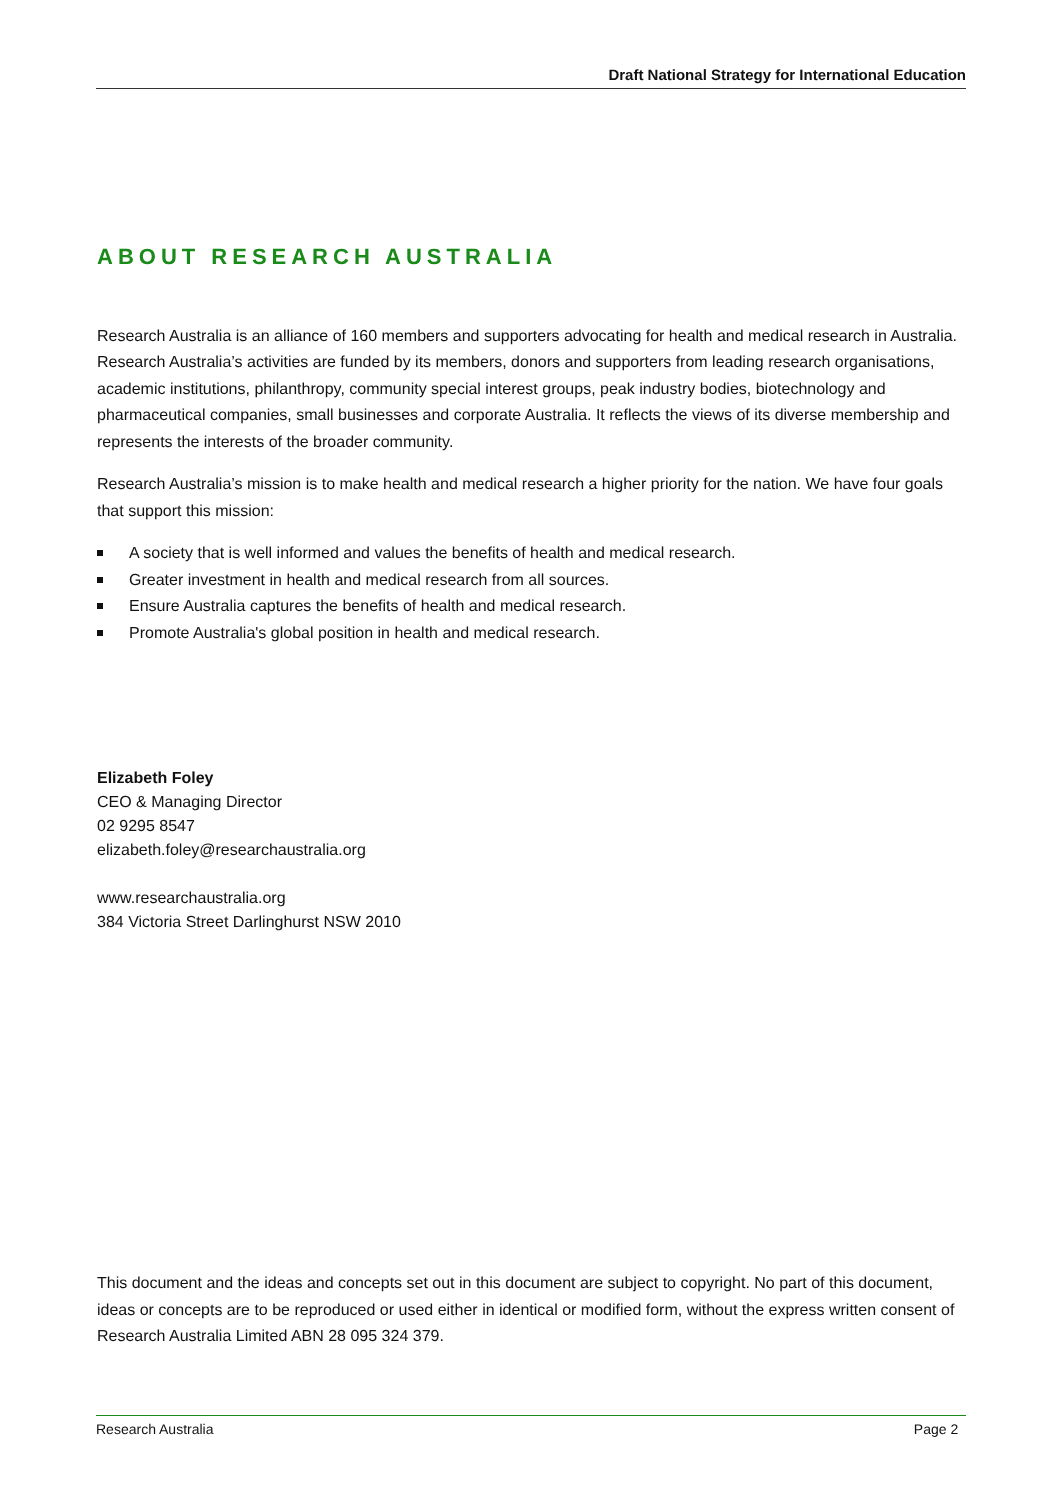Draft National Strategy for International Education
ABOUT RESEARCH AUSTRALIA
Research Australia is an alliance of 160 members and supporters advocating for health and medical research in Australia. Research Australia’s activities are funded by its members, donors and supporters from leading research organisations, academic institutions, philanthropy, community special interest groups, peak industry bodies, biotechnology and pharmaceutical companies, small businesses and corporate Australia. It reflects the views of its diverse membership and represents the interests of the broader community.
Research Australia’s mission is to make health and medical research a higher priority for the nation. We have four goals that support this mission:
A society that is well informed and values the benefits of health and medical research.
Greater investment in health and medical research from all sources.
Ensure Australia captures the benefits of health and medical research.
Promote Australia's global position in health and medical research.
Elizabeth Foley
CEO & Managing Director
02 9295 8547
elizabeth.foley@researchaustralia.org
www.researchaustralia.org
384 Victoria Street Darlinghurst NSW 2010
This document and the ideas and concepts set out in this document are subject to copyright. No part of this document, ideas or concepts are to be reproduced or used either in identical or modified form, without the express written consent of Research Australia Limited ABN 28 095 324 379.
Research Australia Page 2